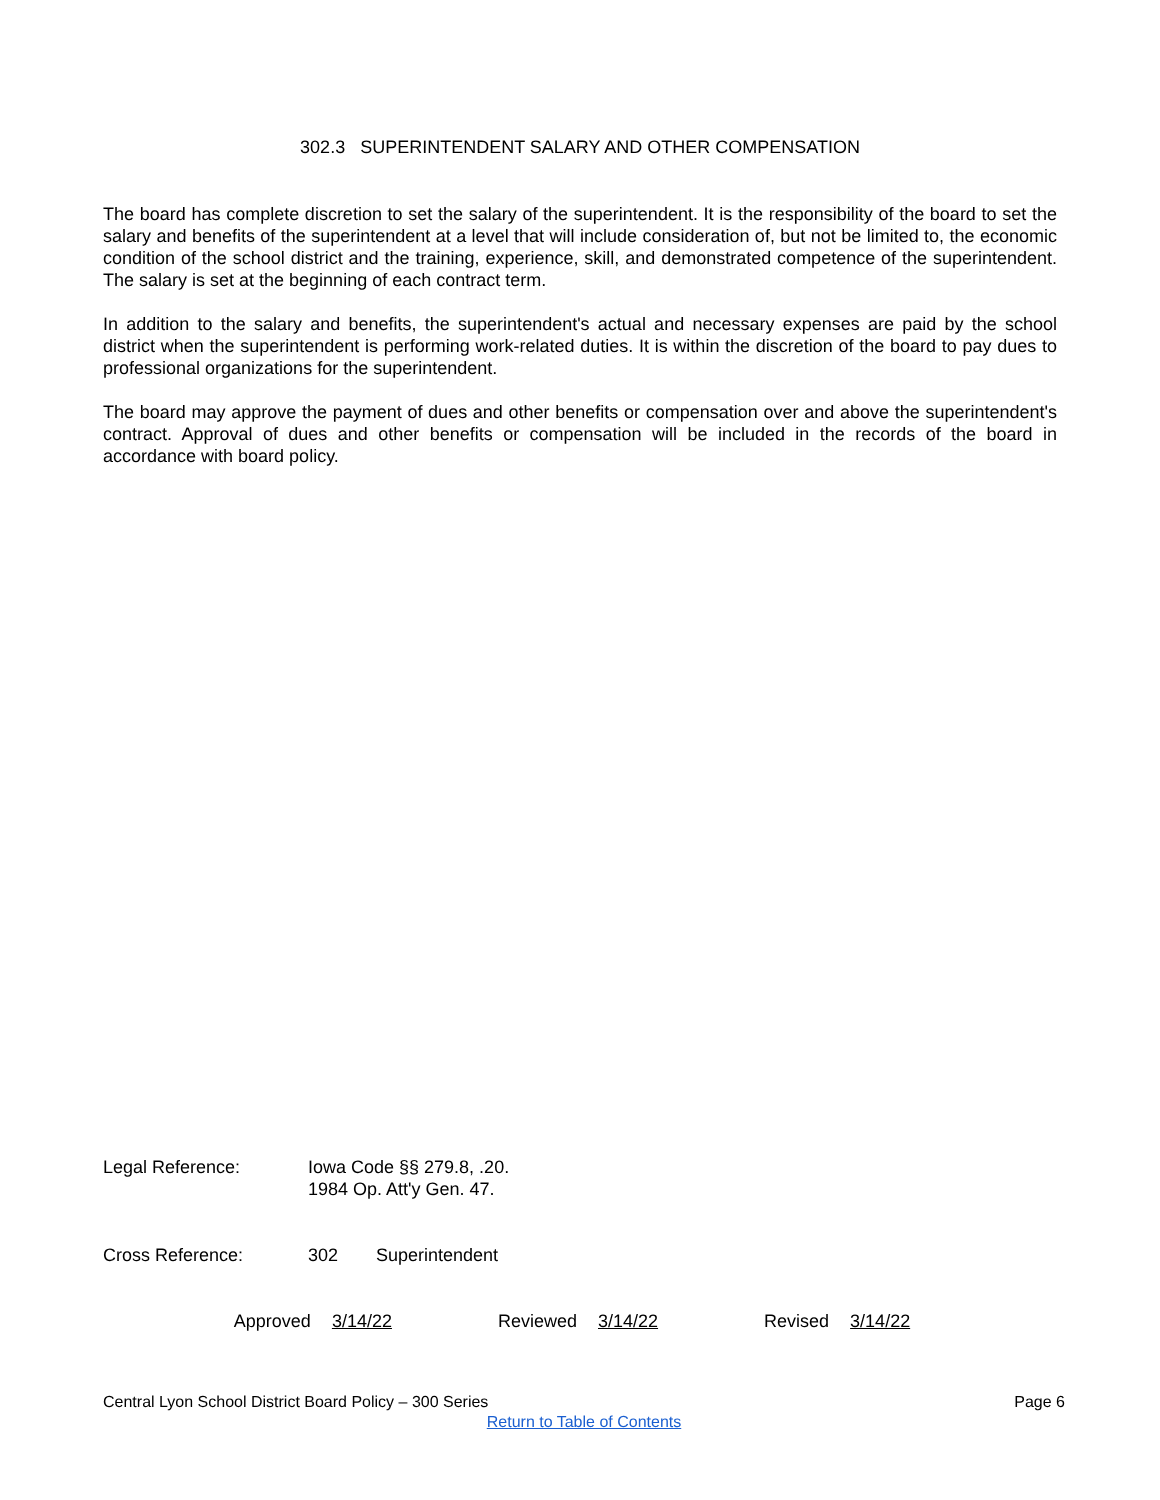302.3 SUPERINTENDENT SALARY AND OTHER COMPENSATION
The board has complete discretion to set the salary of the superintendent. It is the responsibility of the board to set the salary and benefits of the superintendent at a level that will include consideration of, but not be limited to, the economic condition of the school district and the training, experience, skill, and demonstrated competence of the superintendent. The salary is set at the beginning of each contract term.
In addition to the salary and benefits, the superintendent's actual and necessary expenses are paid by the school district when the superintendent is performing work-related duties. It is within the discretion of the board to pay dues to professional organizations for the superintendent.
The board may approve the payment of dues and other benefits or compensation over and above the superintendent's contract. Approval of dues and other benefits or compensation will be included in the records of the board in accordance with board policy.
Legal Reference: Iowa Code §§ 279.8, .20.
1984 Op. Att'y Gen. 47.
Cross Reference: 302 Superintendent
Approved 3/14/22 Reviewed 3/14/22 Revised 3/14/22
Central Lyon School District Board Policy – 300 Series Page 6
Return to Table of Contents